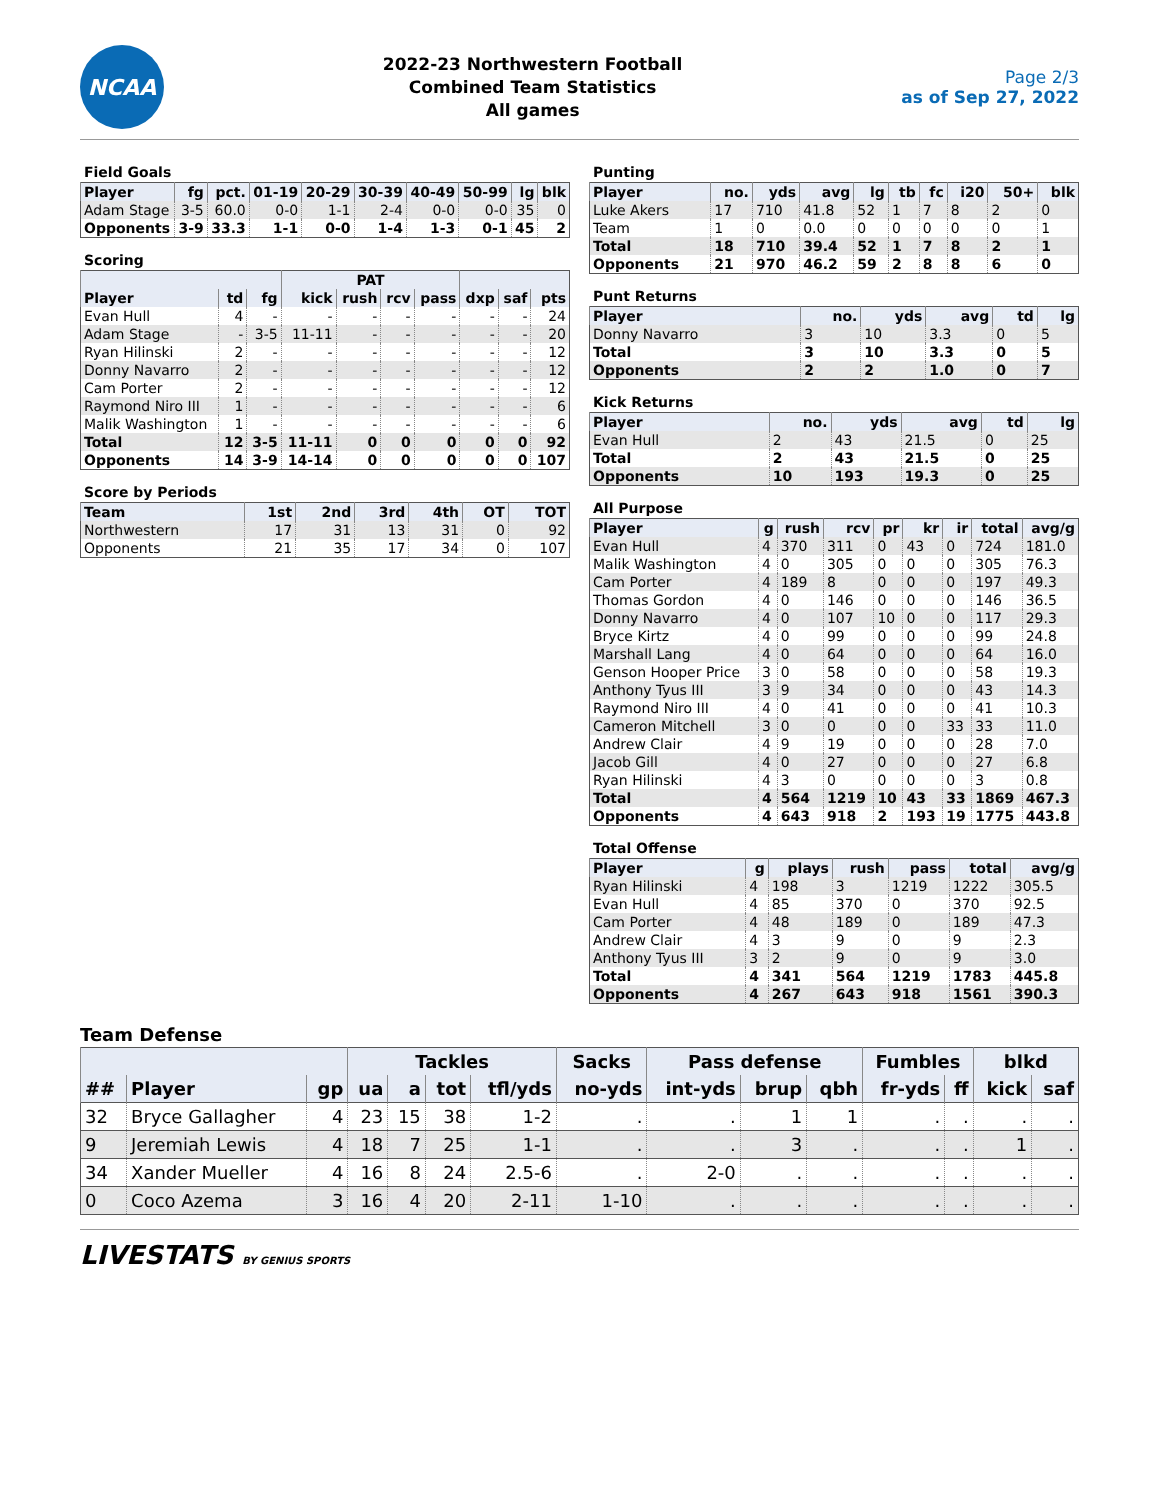NCAA
2022-23 Northwestern Football
Combined Team Statistics
All games
Page 2/3
as of Sep 27, 2022
Field Goals
| Player | fg | pct. | 01-19 | 20-29 | 30-39 | 40-49 | 50-99 | lg | blk |
| --- | --- | --- | --- | --- | --- | --- | --- | --- | --- |
| Adam Stage | 3-5 | 60.0 | 0-0 | 1-1 | 2-4 | 0-0 | 0-0 | 35 | 0 |
| Opponents | 3-9 | 33.3 | 1-1 | 0-0 | 1-4 | 1-3 | 0-1 | 45 | 2 |
Scoring
| | | | PAT | | | | | | |
| --- | --- | --- | --- | --- | --- | --- | --- | --- | --- |
| Player | td | fg | kick | rush | rcv | pass | dxp | saf | pts |
| Evan Hull | 4 | - | - | - | - | - | - | - | 24 |
| Adam Stage | - | 3-5 | 11-11 | - | - | - | - | - | 20 |
| Ryan Hilinski | 2 | - | - | - | - | - | - | - | 12 |
| Donny Navarro | 2 | - | - | - | - | - | - | - | 12 |
| Cam Porter | 2 | - | - | - | - | - | - | - | 12 |
| Raymond Niro III | 1 | - | - | - | - | - | - | - | 6 |
| Malik Washington | 1 | - | - | - | - | - | - | - | 6 |
| Total | 12 | 3-5 | 11-11 | 0 | 0 | 0 | 0 | 0 | 92 |
| Opponents | 14 | 3-9 | 14-14 | 0 | 0 | 0 | 0 | 0 | 107 |
Score by Periods
| Team | 1st | 2nd | 3rd | 4th | OT | TOT |
| --- | --- | --- | --- | --- | --- | --- |
| Northwestern | 17 | 31 | 13 | 31 | 0 | 92 |
| Opponents | 21 | 35 | 17 | 34 | 0 | 107 |
Punting
| Player | no. | yds | avg | lg | tb | fc | i20 | 50+ | blk |
| --- | --- | --- | --- | --- | --- | --- | --- | --- | --- |
| Luke Akers | 17 | 710 | 41.8 | 52 | 1 | 7 | 8 | 2 | 0 |
| Team | 1 | 0 | 0.0 | 0 | 0 | 0 | 0 | 0 | 1 |
| Total | 18 | 710 | 39.4 | 52 | 1 | 7 | 8 | 2 | 1 |
| Opponents | 21 | 970 | 46.2 | 59 | 2 | 8 | 8 | 6 | 0 |
Punt Returns
| Player | no. | yds | avg | td | lg |
| --- | --- | --- | --- | --- | --- |
| Donny Navarro | 3 | 10 | 3.3 | 0 | 5 |
| Total | 3 | 10 | 3.3 | 0 | 5 |
| Opponents | 2 | 2 | 1.0 | 0 | 7 |
Kick Returns
| Player | no. | yds | avg | td | lg |
| --- | --- | --- | --- | --- | --- |
| Evan Hull | 2 | 43 | 21.5 | 0 | 25 |
| Total | 2 | 43 | 21.5 | 0 | 25 |
| Opponents | 10 | 193 | 19.3 | 0 | 25 |
All Purpose
| Player | g | rush | rcv | pr | kr | ir | total | avg/g |
| --- | --- | --- | --- | --- | --- | --- | --- | --- |
| Evan Hull | 4 | 370 | 311 | 0 | 43 | 0 | 724 | 181.0 |
| Malik Washington | 4 | 0 | 305 | 0 | 0 | 0 | 305 | 76.3 |
| Cam Porter | 4 | 189 | 8 | 0 | 0 | 0 | 197 | 49.3 |
| Thomas Gordon | 4 | 0 | 146 | 0 | 0 | 0 | 146 | 36.5 |
| Donny Navarro | 4 | 0 | 107 | 10 | 0 | 0 | 117 | 29.3 |
| Bryce Kirtz | 4 | 0 | 99 | 0 | 0 | 0 | 99 | 24.8 |
| Marshall Lang | 4 | 0 | 64 | 0 | 0 | 0 | 64 | 16.0 |
| Genson Hooper Price | 3 | 0 | 58 | 0 | 0 | 0 | 58 | 19.3 |
| Anthony Tyus III | 3 | 9 | 34 | 0 | 0 | 0 | 43 | 14.3 |
| Raymond Niro III | 4 | 0 | 41 | 0 | 0 | 0 | 41 | 10.3 |
| Cameron Mitchell | 3 | 0 | 0 | 0 | 0 | 33 | 33 | 11.0 |
| Andrew Clair | 4 | 9 | 19 | 0 | 0 | 0 | 28 | 7.0 |
| Jacob Gill | 4 | 0 | 27 | 0 | 0 | 0 | 27 | 6.8 |
| Ryan Hilinski | 4 | 3 | 0 | 0 | 0 | 0 | 3 | 0.8 |
| Total | 4 | 564 | 1219 | 10 | 43 | 33 | 1869 | 467.3 |
| Opponents | 4 | 643 | 918 | 2 | 193 | 19 | 1775 | 443.8 |
Total Offense
| Player | g | plays | rush | pass | total | avg/g |
| --- | --- | --- | --- | --- | --- | --- |
| Ryan Hilinski | 4 | 198 | 3 | 1219 | 1222 | 305.5 |
| Evan Hull | 4 | 85 | 370 | 0 | 370 | 92.5 |
| Cam Porter | 4 | 48 | 189 | 0 | 189 | 47.3 |
| Andrew Clair | 4 | 3 | 9 | 0 | 9 | 2.3 |
| Anthony Tyus III | 3 | 2 | 9 | 0 | 9 | 3.0 |
| Total | 4 | 341 | 564 | 1219 | 1783 | 445.8 |
| Opponents | 4 | 267 | 643 | 918 | 1561 | 390.3 |
Team Defense
| | | | Tackles | | | | Sacks | Pass defense | | | Fumbles | | blkd | |
| --- | --- | --- | --- | --- | --- | --- | --- | --- | --- | --- | --- | --- | --- | --- |
| ## | Player | gp | ua | a | tot | tfl/yds | no-yds | int-yds | brup | qbh | fr-yds | ff | kick | saf |
| 32 | Bryce Gallagher | 4 | 23 | 15 | 38 | 1-2 | . | . | 1 | 1 | . | . | . | . |
| 9 | Jeremiah Lewis | 4 | 18 | 7 | 25 | 1-1 | . | . | 3 | . | . | . | 1 | . |
| 34 | Xander Mueller | 4 | 16 | 8 | 24 | 2.5-6 | . | 2-0 | . | . | . | . | . | . |
| 0 | Coco Azema | 3 | 16 | 4 | 20 | 2-11 | 1-10 | . | . | . | . | . | . | . |
LIVESTATS BY GENIUS SPORTS